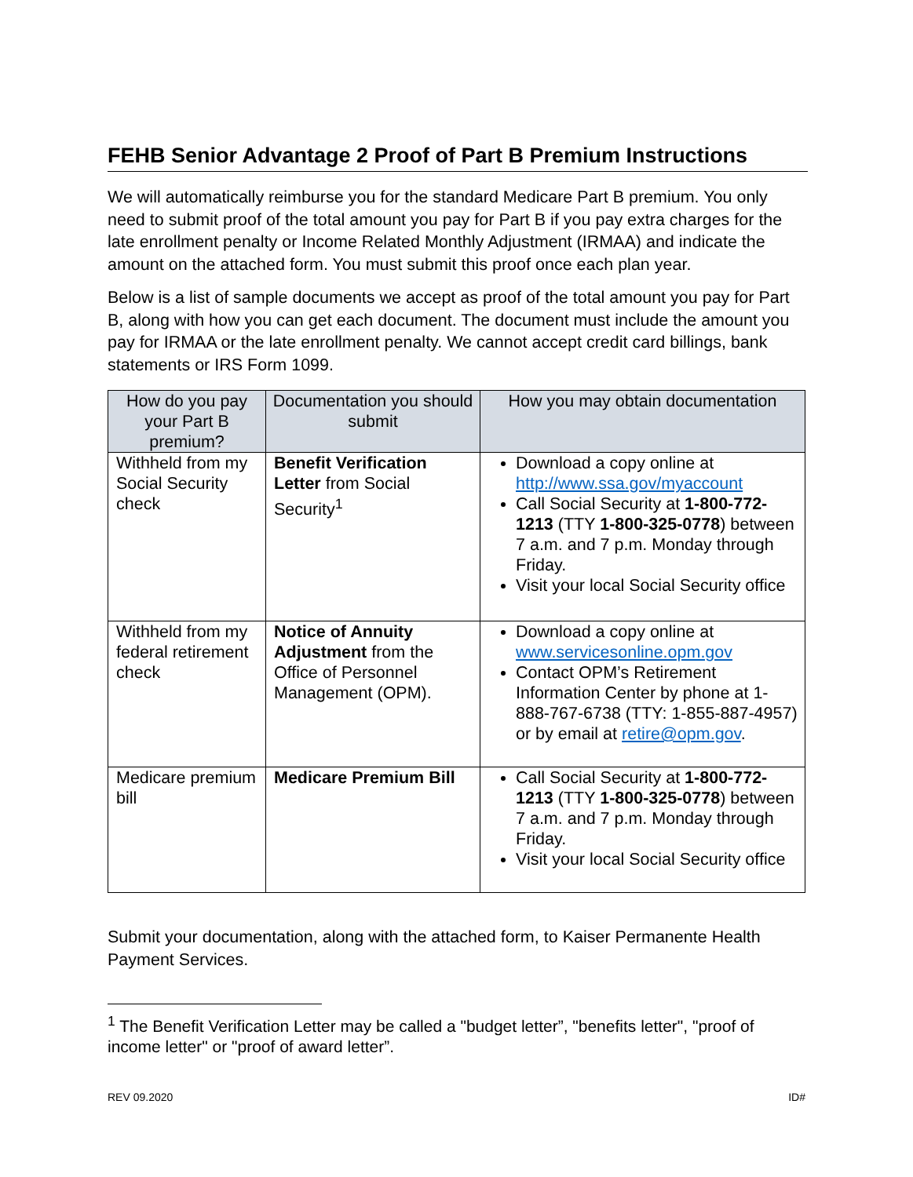FEHB Senior Advantage 2 Proof of Part B Premium Instructions
We will automatically reimburse you for the standard Medicare Part B premium. You only need to submit proof of the total amount you pay for Part B if you pay extra charges for the late enrollment penalty or Income Related Monthly Adjustment (IRMAA) and indicate the amount on the attached form. You must submit this proof once each plan year.
Below is a list of sample documents we accept as proof of the total amount you pay for Part B, along with how you can get each document. The document must include the amount you pay for IRMAA or the late enrollment penalty. We cannot accept credit card billings, bank statements or IRS Form 1099.
| How do you pay your Part B premium? | Documentation you should submit | How you may obtain documentation |
| --- | --- | --- |
| Withheld from my Social Security check | Benefit Verification Letter from Social Security<sup>1</sup> | Download a copy online at http://www.ssa.gov/myaccount Call Social Security at 1-800-772-1213 (TTY 1-800-325-0778 ) between 7 a.m. and 7 p.m. Monday through Friday. Visit your local Social Security office |
| Withheld from my federal retirement check | Notice of Annuity Adjustment from the Office of Personnel Management (OPM). | Download a copy online at www.servicesonline.opm.gov Contact OPM’s Retirement Information Center by phone at 1-888-767-6738 (TTY: 1-855-887-4957) or by email at retire@opm.gov . |
| Medicare premium bill | Medicare Premium Bill | Call Social Security at 1-800-772-1213 (TTY 1-800-325-0778 ) between 7 a.m. and 7 p.m. Monday through Friday. Visit your local Social Security office |
Submit your documentation, along with the attached form, to Kaiser Permanente Health Payment Services.
<sup>1</sup> The Benefit Verification Letter may be called a "budget letter”, "benefits letter", "proof of income letter" or "proof of award letter”.
REV 09.2020 ID#